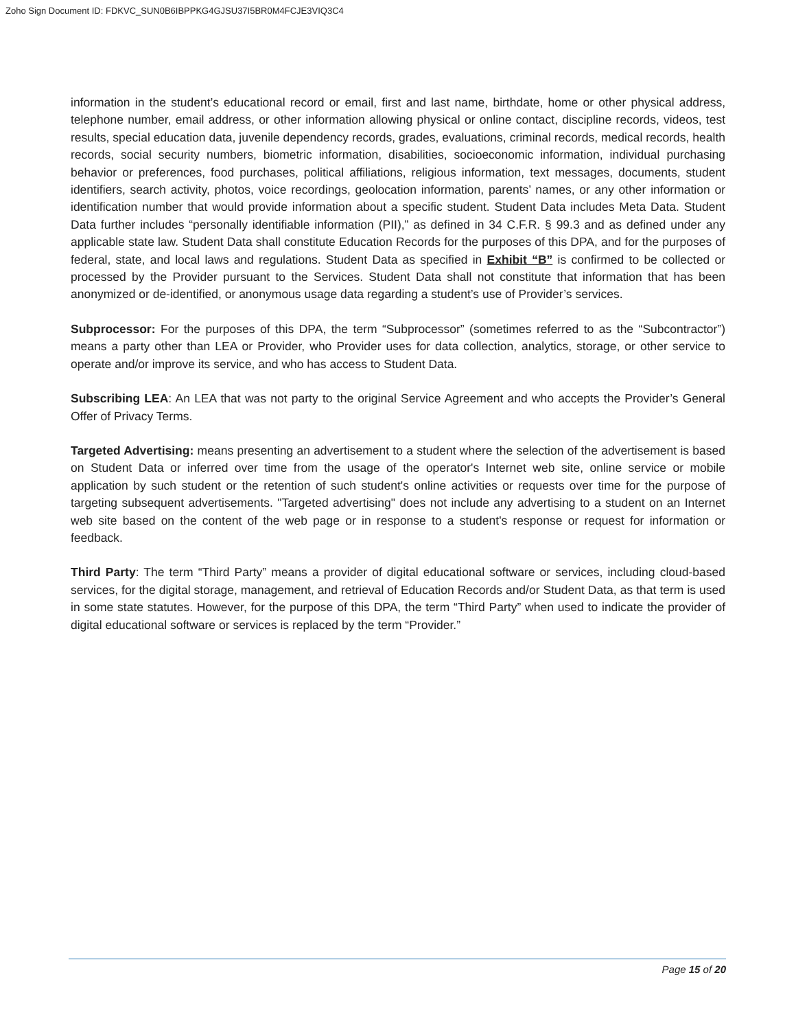Zoho Sign Document ID: FDKVC_SUN0B6IBPPKG4GJSU37I5BR0M4FCJE3VIQ3C4
information in the student’s educational record or email, first and last name, birthdate, home or other physical address, telephone number, email address, or other information allowing physical or online contact, discipline records, videos, test results, special education data, juvenile dependency records, grades, evaluations, criminal records, medical records, health records, social security numbers, biometric information, disabilities, socioeconomic information, individual purchasing behavior or preferences, food purchases, political affiliations, religious information, text messages, documents, student identifiers, search activity, photos, voice recordings, geolocation information, parents’ names, or any other information or identification number that would provide information about a specific student. Student Data includes Meta Data. Student Data further includes “personally identifiable information (PII),” as defined in 34 C.F.R. § 99.3 and as defined under any applicable state law. Student Data shall constitute Education Records for the purposes of this DPA, and for the purposes of federal, state, and local laws and regulations. Student Data as specified in Exhibit “B” is confirmed to be collected or processed by the Provider pursuant to the Services. Student Data shall not constitute that information that has been anonymized or de-identified, or anonymous usage data regarding a student’s use of Provider’s services.
Subprocessor: For the purposes of this DPA, the term “Subprocessor” (sometimes referred to as the “Subcontractor”) means a party other than LEA or Provider, who Provider uses for data collection, analytics, storage, or other service to operate and/or improve its service, and who has access to Student Data.
Subscribing LEA: An LEA that was not party to the original Service Agreement and who accepts the Provider’s General Offer of Privacy Terms.
Targeted Advertising: means presenting an advertisement to a student where the selection of the advertisement is based on Student Data or inferred over time from the usage of the operator's Internet web site, online service or mobile application by such student or the retention of such student's online activities or requests over time for the purpose of targeting subsequent advertisements. "Targeted advertising" does not include any advertising to a student on an Internet web site based on the content of the web page or in response to a student's response or request for information or feedback.
Third Party: The term “Third Party” means a provider of digital educational software or services, including cloud-based services, for the digital storage, management, and retrieval of Education Records and/or Student Data, as that term is used in some state statutes. However, for the purpose of this DPA, the term “Third Party” when used to indicate the provider of digital educational software or services is replaced by the term “Provider.”
Page 15 of 20